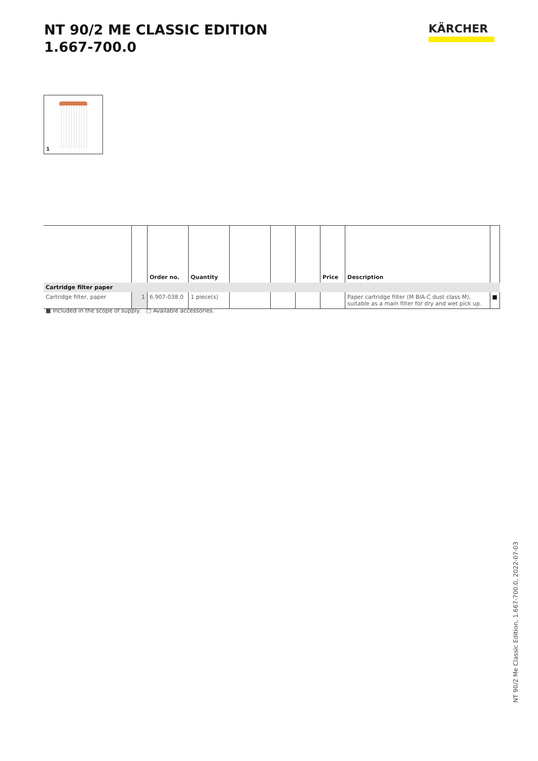NT 90/2 ME CLASSIC EDITION
1.667-700.0
KÄRCHER
1
| | | Order no. | Quantity | | | | Price | Description | |
| --- | --- | --- | --- | --- | --- | --- | --- | --- | --- |
| Cartridge filter paper | | | | | | | | | |
| Cartridge filter, paper | 1 | 6.907-038.0 | 1 piece(s) | | | | | Paper cartridge filter (M BIA-C dust class M), suitable as a main filter for dry and wet pick up. | ■ |
■ Included in the scope of supply. □ Available accessories.
NT 90/2 Me Classic Edition, 1.667-700.0, 2022-07-03